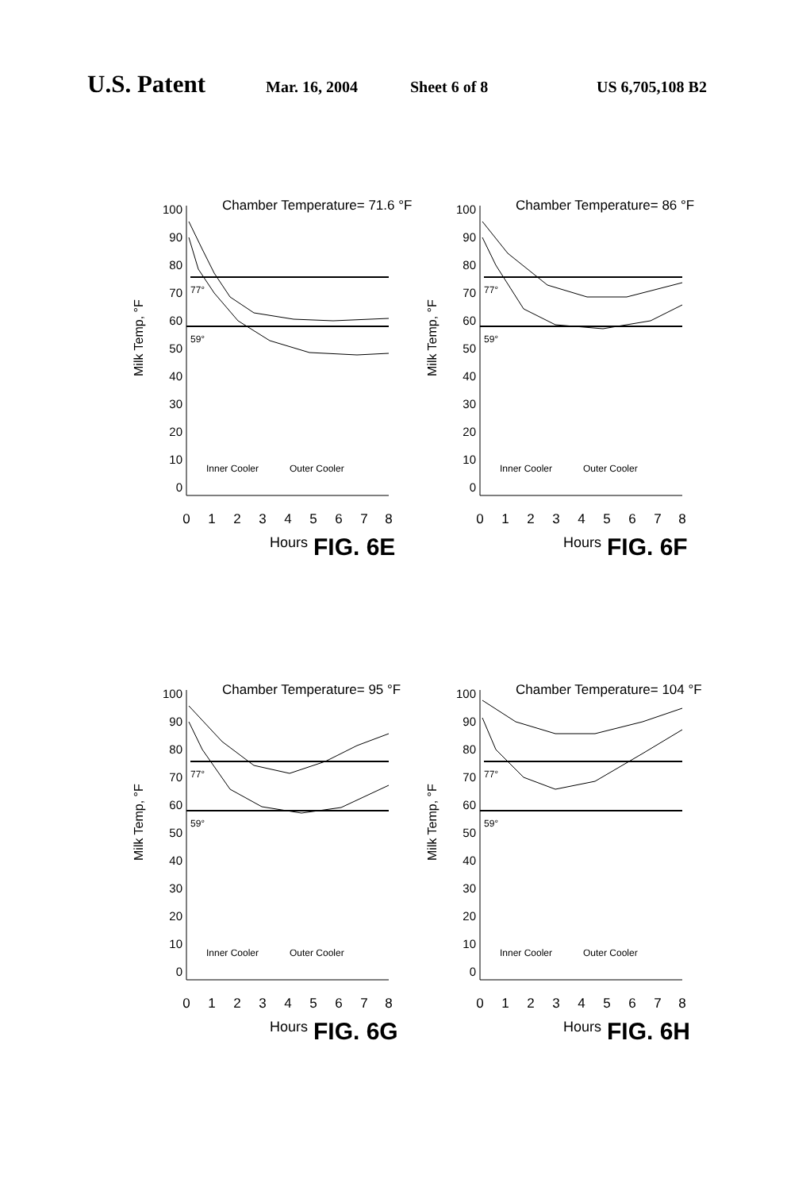U.S. Patent
Mar. 16, 2004 Sheet 6 of 8 US 6,705,108 B2
Chamber Temperature= 71.6 °F
Milk Temp, °F
100
90
80
70
60
50
40
30
20
10
0
77°
59°
Inner Cooler
Outer Cooler
0
1
2
3
4
5
6
7
8
Hours
FIG. 6E
Chamber Temperature= 86 °F
Milk Temp, °F
100
90
80
70
60
50
40
30
20
10
0
77°
59°
Inner Cooler
Outer Cooler
0
1
2
3
4
5
6
7
8
Hours
FIG. 6F
Chamber Temperature= 95 °F
Milk Temp, °F
100
90
80
70
60
50
40
30
20
10
0
77°
59°
Inner Cooler
Outer Cooler
0
1
2
3
4
5
6
7
8
Hours
FIG. 6G
Chamber Temperature= 104 °F
Milk Temp, °F
100
90
80
70
60
50
40
30
20
10
0
77°
59°
Inner Cooler
Outer Cooler
0
1
2
3
4
5
6
7
8
Hours
FIG. 6H